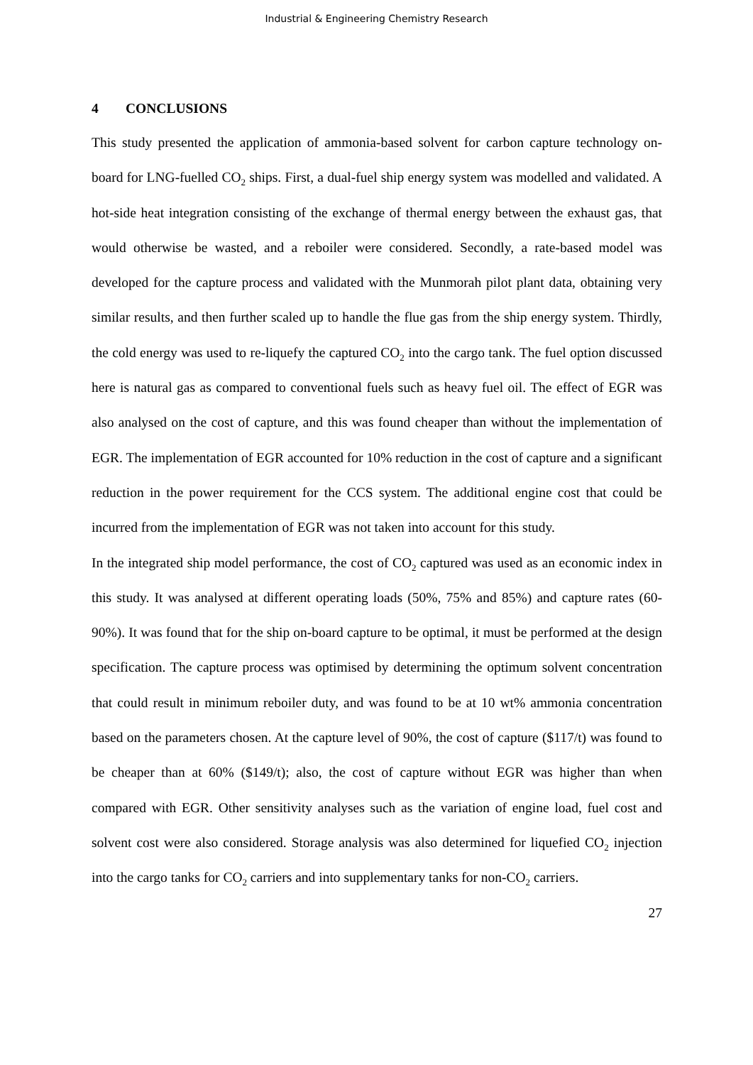Industrial & Engineering Chemistry Research
4 CONCLUSIONS
This study presented the application of ammonia-based solvent for carbon capture technology on-board for LNG-fuelled CO<sub>2</sub> ships. First, a dual-fuel ship energy system was modelled and validated. A hot-side heat integration consisting of the exchange of thermal energy between the exhaust gas, that would otherwise be wasted, and a reboiler were considered. Secondly, a rate-based model was developed for the capture process and validated with the Munmorah pilot plant data, obtaining very similar results, and then further scaled up to handle the flue gas from the ship energy system. Thirdly, the cold energy was used to re-liquefy the captured CO<sub>2</sub> into the cargo tank. The fuel option discussed here is natural gas as compared to conventional fuels such as heavy fuel oil. The effect of EGR was also analysed on the cost of capture, and this was found cheaper than without the implementation of EGR. The implementation of EGR accounted for 10% reduction in the cost of capture and a significant reduction in the power requirement for the CCS system. The additional engine cost that could be incurred from the implementation of EGR was not taken into account for this study.
In the integrated ship model performance, the cost of CO<sub>2</sub> captured was used as an economic index in this study. It was analysed at different operating loads (50%, 75% and 85%) and capture rates (60-90%). It was found that for the ship on-board capture to be optimal, it must be performed at the design specification. The capture process was optimised by determining the optimum solvent concentration that could result in minimum reboiler duty, and was found to be at 10 wt% ammonia concentration based on the parameters chosen. At the capture level of 90%, the cost of capture ($117/t) was found to be cheaper than at 60% ($149/t); also, the cost of capture without EGR was higher than when compared with EGR. Other sensitivity analyses such as the variation of engine load, fuel cost and solvent cost were also considered. Storage analysis was also determined for liquefied CO<sub>2</sub> injection into the cargo tanks for CO<sub>2</sub> carriers and into supplementary tanks for non-CO<sub>2</sub> carriers.
27